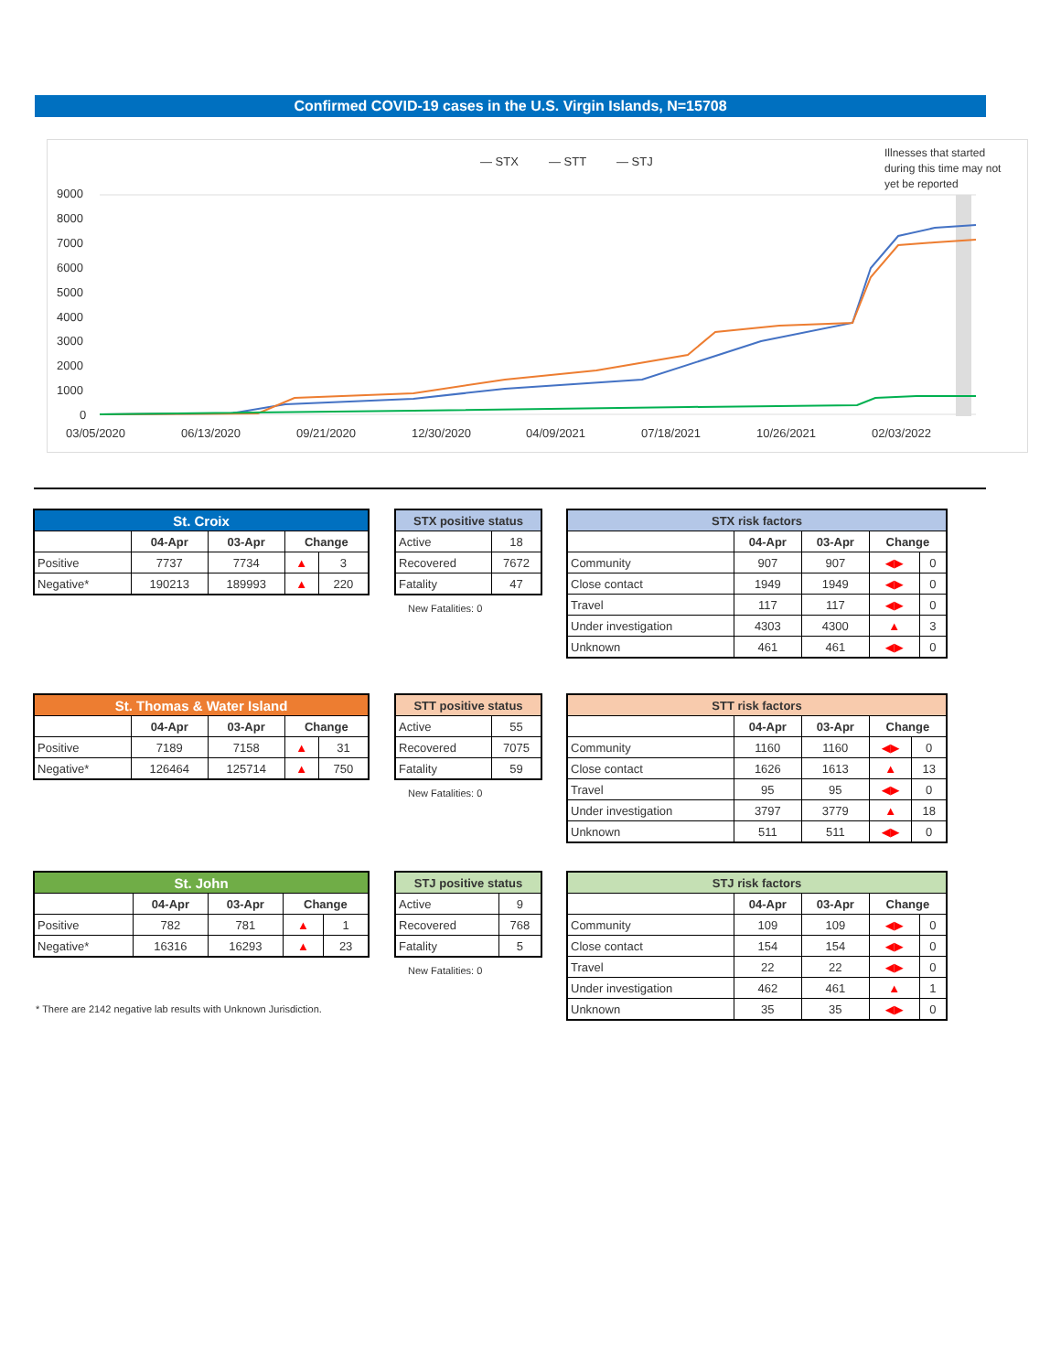Confirmed COVID-19 cases in the U.S. Virgin Islands, N=15708
— STX
— STT
— STJ
Illnesses that started
during this time may not
yet be reported
9000
8000
7000
6000
5000
4000
3000
2000
1000
0
03/05/2020
06/13/2020
09/21/2020
12/30/2020
04/09/2021
07/18/2021
10/26/2021
02/03/2022
| St. Croix | | | | |
| --- | --- | --- | --- | --- |
| | 04-Apr | 03-Apr | Change | |
| Positive | 7737 | 7734 | ▲ | 3 |
| Negative* | 190213 | 189993 | ▲ | 220 |
| STX positive status | |
| --- | --- |
| Active | 18 |
| Recovered | 7672 |
| Fatality | 47 |
New Fatalities: 0
| STX risk factors | | | | |
| --- | --- | --- | --- | --- |
| | 04-Apr | 03-Apr | Change | |
| Community | 907 | 907 | ◀▶ | 0 |
| Close contact | 1949 | 1949 | ◀▶ | 0 |
| Travel | 117 | 117 | ◀▶ | 0 |
| Under investigation | 4303 | 4300 | ▲ | 3 |
| Unknown | 461 | 461 | ◀▶ | 0 |
| St. Thomas & Water Island | | | | |
| --- | --- | --- | --- | --- |
| | 04-Apr | 03-Apr | Change | |
| Positive | 7189 | 7158 | ▲ | 31 |
| Negative* | 126464 | 125714 | ▲ | 750 |
| STT positive status | |
| --- | --- |
| Active | 55 |
| Recovered | 7075 |
| Fatality | 59 |
New Fatalities: 0
| STT risk factors | | | | |
| --- | --- | --- | --- | --- |
| | 04-Apr | 03-Apr | Change | |
| Community | 1160 | 1160 | ◀▶ | 0 |
| Close contact | 1626 | 1613 | ▲ | 13 |
| Travel | 95 | 95 | ◀▶ | 0 |
| Under investigation | 3797 | 3779 | ▲ | 18 |
| Unknown | 511 | 511 | ◀▶ | 0 |
| St. John | | | | |
| --- | --- | --- | --- | --- |
| | 04-Apr | 03-Apr | Change | |
| Positive | 782 | 781 | ▲ | 1 |
| Negative* | 16316 | 16293 | ▲ | 23 |
* There are 2142 negative lab results with Unknown Jurisdiction.
| STJ positive status | |
| --- | --- |
| Active | 9 |
| Recovered | 768 |
| Fatality | 5 |
New Fatalities: 0
| STJ risk factors | | | | |
| --- | --- | --- | --- | --- |
| | 04-Apr | 03-Apr | Change | |
| Community | 109 | 109 | ◀▶ | 0 |
| Close contact | 154 | 154 | ◀▶ | 0 |
| Travel | 22 | 22 | ◀▶ | 0 |
| Under investigation | 462 | 461 | ▲ | 1 |
| Unknown | 35 | 35 | ◀▶ | 0 |